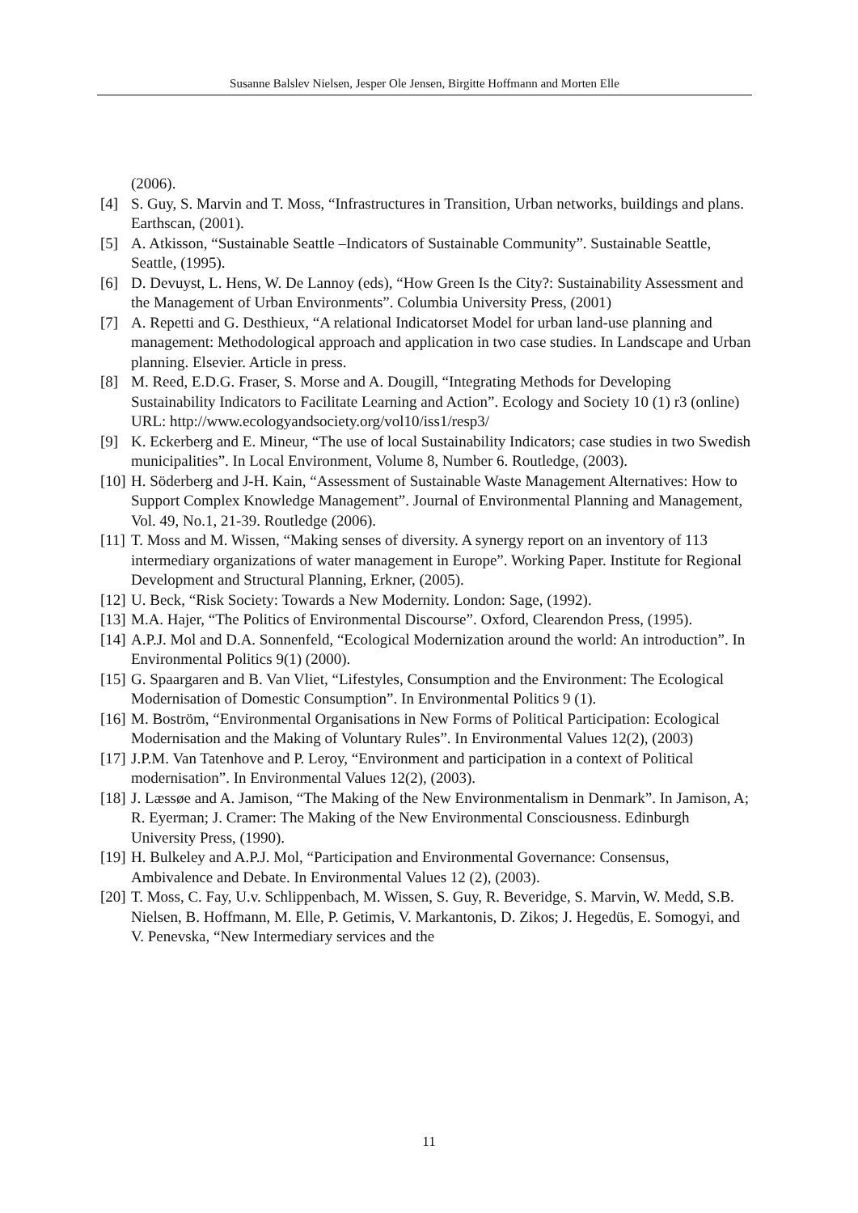Susanne Balslev Nielsen, Jesper Ole Jensen, Birgitte Hoffmann and Morten Elle
(2006).
[4] S. Guy, S. Marvin and T. Moss, “Infrastructures in Transition, Urban networks, buildings and plans. Earthscan, (2001).
[5] A. Atkisson, “Sustainable Seattle –Indicators of Sustainable Community”. Sustainable Seattle, Seattle, (1995).
[6] D. Devuyst, L. Hens, W. De Lannoy (eds), “How Green Is the City?: Sustainability Assessment and the Management of Urban Environments”. Columbia University Press, (2001)
[7] A. Repetti and G. Desthieux, “A relational Indicatorset Model for urban land-use planning and management: Methodological approach and application in two case studies. In Landscape and Urban planning. Elsevier. Article in press.
[8] M. Reed, E.D.G. Fraser, S. Morse and A. Dougill, “Integrating Methods for Developing Sustainability Indicators to Facilitate Learning and Action”. Ecology and Society 10 (1) r3 (online) URL: http://www.ecologyandsociety.org/vol10/iss1/resp3/
[9] K. Eckerberg and E. Mineur, “The use of local Sustainability Indicators; case studies in two Swedish municipalities”. In Local Environment, Volume 8, Number 6. Routledge, (2003).
[10] H. Söderberg and J-H. Kain, “Assessment of Sustainable Waste Management Alternatives: How to Support Complex Knowledge Management”. Journal of Environmental Planning and Management, Vol. 49, No.1, 21-39. Routledge (2006).
[11] T. Moss and M. Wissen, “Making senses of diversity. A synergy report on an inventory of 113 intermediary organizations of water management in Europe”. Working Paper. Institute for Regional Development and Structural Planning, Erkner, (2005).
[12] U. Beck, “Risk Society: Towards a New Modernity. London: Sage, (1992).
[13] M.A. Hajer, “The Politics of Environmental Discourse”. Oxford, Clearendon Press, (1995).
[14] A.P.J. Mol and D.A. Sonnenfeld, “Ecological Modernization around the world: An introduction”. In Environmental Politics 9(1) (2000).
[15] G. Spaargaren and B. Van Vliet, “Lifestyles, Consumption and the Environment: The Ecological Modernisation of Domestic Consumption”. In Environmental Politics 9 (1).
[16] M. Boström, “Environmental Organisations in New Forms of Political Participation: Ecological Modernisation and the Making of Voluntary Rules”. In Environmental Values 12(2), (2003)
[17] J.P.M. Van Tatenhove and P. Leroy, “Environment and participation in a context of Political modernisation”. In Environmental Values 12(2), (2003).
[18] J. Læssøe and A. Jamison, “The Making of the New Environmentalism in Denmark”. In Jamison, A; R. Eyerman; J. Cramer: The Making of the New Environmental Consciousness. Edinburgh University Press, (1990).
[19] H. Bulkeley and A.P.J. Mol, “Participation and Environmental Governance: Consensus, Ambivalence and Debate. In Environmental Values 12 (2), (2003).
[20] T. Moss, C. Fay, U.v. Schlippenbach, M. Wissen, S. Guy, R. Beveridge, S. Marvin, W. Medd, S.B. Nielsen, B. Hoffmann, M. Elle, P. Getimis, V. Markantonis, D. Zikos; J. Hegedüs, E. Somogyi, and V. Penevska, “New Intermediary services and the
11